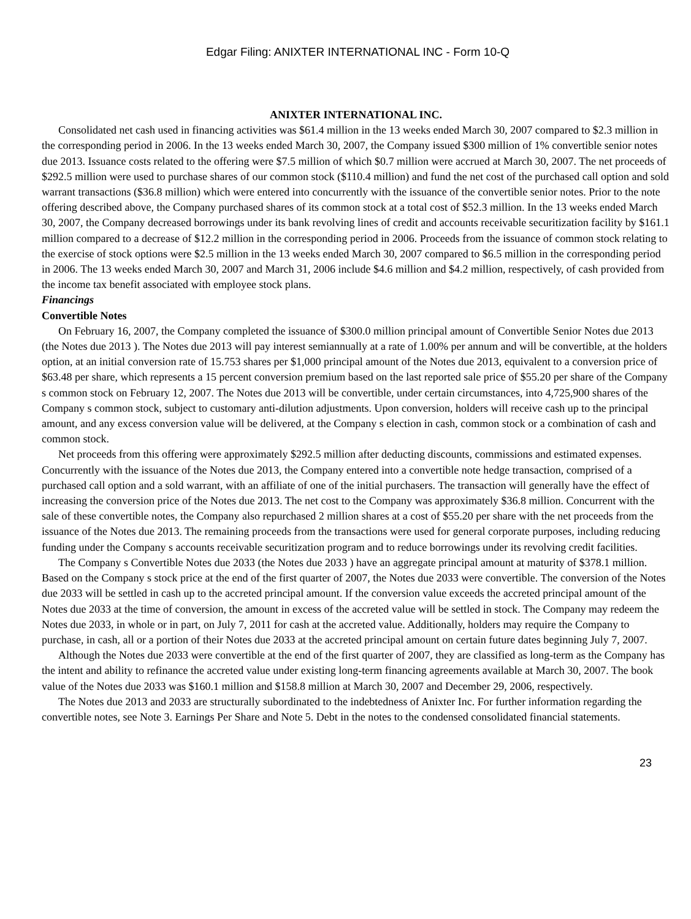Edgar Filing: ANIXTER INTERNATIONAL INC - Form 10-Q
ANIXTER INTERNATIONAL INC.
Consolidated net cash used in financing activities was $61.4 million in the 13 weeks ended March 30, 2007 compared to $2.3 million in the corresponding period in 2006. In the 13 weeks ended March 30, 2007, the Company issued $300 million of 1% convertible senior notes due 2013. Issuance costs related to the offering were $7.5 million of which $0.7 million were accrued at March 30, 2007. The net proceeds of $292.5 million were used to purchase shares of our common stock ($110.4 million) and fund the net cost of the purchased call option and sold warrant transactions ($36.8 million) which were entered into concurrently with the issuance of the convertible senior notes. Prior to the note offering described above, the Company purchased shares of its common stock at a total cost of $52.3 million. In the 13 weeks ended March 30, 2007, the Company decreased borrowings under its bank revolving lines of credit and accounts receivable securitization facility by $161.1 million compared to a decrease of $12.2 million in the corresponding period in 2006. Proceeds from the issuance of common stock relating to the exercise of stock options were $2.5 million in the 13 weeks ended March 30, 2007 compared to $6.5 million in the corresponding period in 2006. The 13 weeks ended March 30, 2007 and March 31, 2006 include $4.6 million and $4.2 million, respectively, of cash provided from the income tax benefit associated with employee stock plans.
Financings
Convertible Notes
On February 16, 2007, the Company completed the issuance of $300.0 million principal amount of Convertible Senior Notes due 2013 (the Notes due 2013 ). The Notes due 2013 will pay interest semiannually at a rate of 1.00% per annum and will be convertible, at the holders option, at an initial conversion rate of 15.753 shares per $1,000 principal amount of the Notes due 2013, equivalent to a conversion price of $63.48 per share, which represents a 15 percent conversion premium based on the last reported sale price of $55.20 per share of the Company s common stock on February 12, 2007. The Notes due 2013 will be convertible, under certain circumstances, into 4,725,900 shares of the Company s common stock, subject to customary anti-dilution adjustments. Upon conversion, holders will receive cash up to the principal amount, and any excess conversion value will be delivered, at the Company s election in cash, common stock or a combination of cash and common stock.
Net proceeds from this offering were approximately $292.5 million after deducting discounts, commissions and estimated expenses. Concurrently with the issuance of the Notes due 2013, the Company entered into a convertible note hedge transaction, comprised of a purchased call option and a sold warrant, with an affiliate of one of the initial purchasers. The transaction will generally have the effect of increasing the conversion price of the Notes due 2013. The net cost to the Company was approximately $36.8 million. Concurrent with the sale of these convertible notes, the Company also repurchased 2 million shares at a cost of $55.20 per share with the net proceeds from the issuance of the Notes due 2013. The remaining proceeds from the transactions were used for general corporate purposes, including reducing funding under the Company s accounts receivable securitization program and to reduce borrowings under its revolving credit facilities.
The Company s Convertible Notes due 2033 (the Notes due 2033 ) have an aggregate principal amount at maturity of $378.1 million. Based on the Company s stock price at the end of the first quarter of 2007, the Notes due 2033 were convertible. The conversion of the Notes due 2033 will be settled in cash up to the accreted principal amount. If the conversion value exceeds the accreted principal amount of the Notes due 2033 at the time of conversion, the amount in excess of the accreted value will be settled in stock. The Company may redeem the Notes due 2033, in whole or in part, on July 7, 2011 for cash at the accreted value. Additionally, holders may require the Company to purchase, in cash, all or a portion of their Notes due 2033 at the accreted principal amount on certain future dates beginning July 7, 2007.
Although the Notes due 2033 were convertible at the end of the first quarter of 2007, they are classified as long-term as the Company has the intent and ability to refinance the accreted value under existing long-term financing agreements available at March 30, 2007. The book value of the Notes due 2033 was $160.1 million and $158.8 million at March 30, 2007 and December 29, 2006, respectively.
The Notes due 2013 and 2033 are structurally subordinated to the indebtedness of Anixter Inc. For further information regarding the convertible notes, see Note 3. Earnings Per Share and Note 5. Debt in the notes to the condensed consolidated financial statements.
23